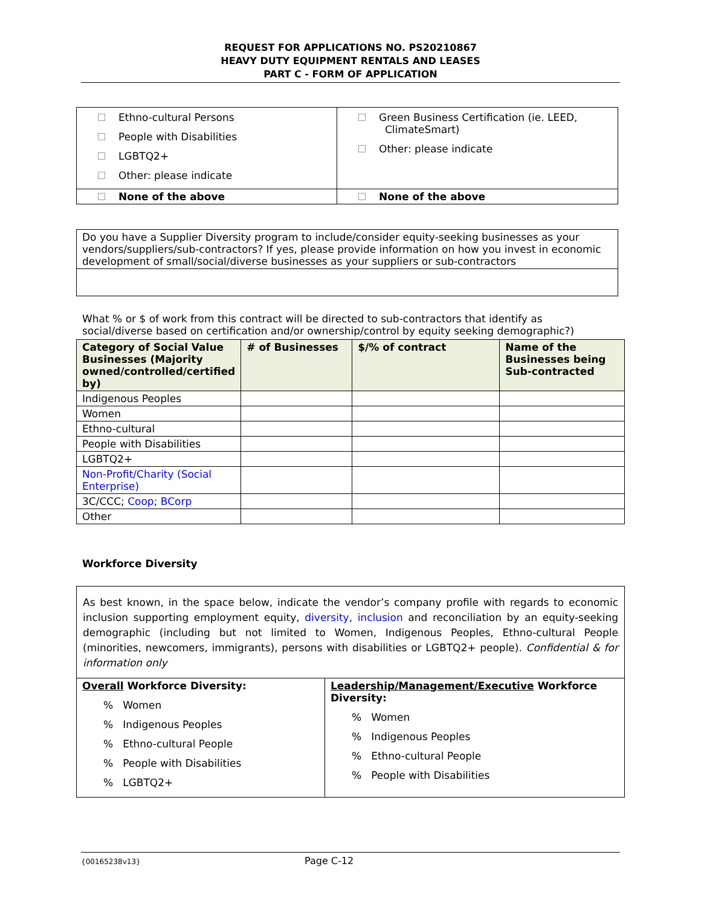REQUEST FOR APPLICATIONS NO. PS20210867
HEAVY DUTY EQUIPMENT RENTALS AND LEASES
PART C - FORM OF APPLICATION
| Ethno-cultural Persons People with Disabilities LGBTQ2+ Other: please indicate | Green Business Certification (ie. LEED, ClimateSmart) Other: please indicate |
| None of the above | None of the above |
| Do you have a Supplier Diversity program to include/consider equity-seeking businesses as your vendors/suppliers/sub-contractors? If yes, please provide information on how you invest in economic development of small/social/diverse businesses as your suppliers or sub-contractors |
What % or $ of work from this contract will be directed to sub-contractors that identify as social/diverse based on certification and/or ownership/control by equity seeking demographic?)
| Category of Social Value Businesses (Majority owned/controlled/certified by) | # of Businesses | $/% of contract | Name of the Businesses being Sub-contracted |
| --- | --- | --- | --- |
| Indigenous Peoples | | | |
| Women | | | |
| Ethno-cultural | | | |
| People with Disabilities | | | |
| LGBTQ2+ | | | |
| Non-Profit/Charity (Social Enterprise) | | | |
| 3C/CCC; Coop ; BCorp | | | |
| Other | | | |
Workforce Diversity
| As best known, in the space below, indicate the vendor’s company profile with regards to economic inclusion supporting employment equity, diversity, inclusion and reconciliation by an equity-seeking demographic (including but not limited to Women, Indigenous Peoples, Ethno-cultural People (minorities, newcomers, immigrants), persons with disabilities or LGBTQ2+ people). Confidential & for information only | |
| Overall Workforce Diversity: % Women % Indigenous Peoples % Ethno-cultural People % People with Disabilities % LGBTQ2+ | Leadership/Management/Executive Workforce Diversity: % Women % Indigenous Peoples % Ethno-cultural People % People with Disabilities |
{00165238v13} Page C-12